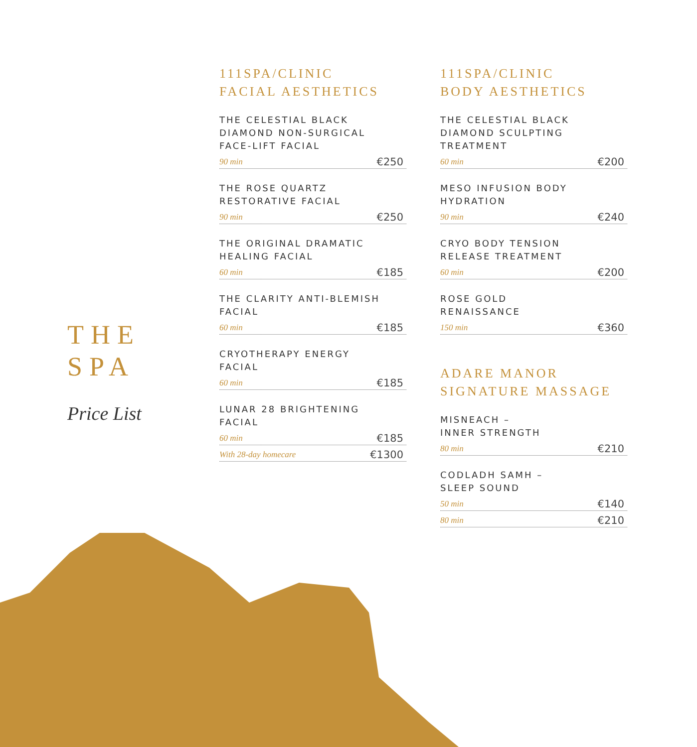THE
SPA
Price List
111SPA/CLINIC
FACIAL AESTHETICS
THE CELESTIAL BLACK
DIAMOND NON-SURGICAL
FACE-LIFT FACIAL
90 min €250
THE ROSE QUARTZ
RESTORATIVE FACIAL
90 min €250
THE ORIGINAL DRAMATIC
HEALING FACIAL
60 min €185
THE CLARITY ANTI-BLEMISH
FACIAL
60 min €185
CRYOTHERAPY ENERGY
FACIAL
60 min €185
LUNAR 28 BRIGHTENING
FACIAL
60 min €185
With 28-day homecare €1300
111SPA/CLINIC
BODY AESTHETICS
THE CELESTIAL BLACK
DIAMOND SCULPTING
TREATMENT
60 min €200
MESO INFUSION BODY
HYDRATION
90 min €240
CRYO BODY TENSION
RELEASE TREATMENT
60 min €200
ROSE GOLD
RENAISSANCE
150 min €360
ADARE MANOR
SIGNATURE MASSAGE
MISNEACH –
INNER STRENGTH
80 min €210
CODLADH SAMH –
SLEEP SOUND
50 min €140
80 min €210